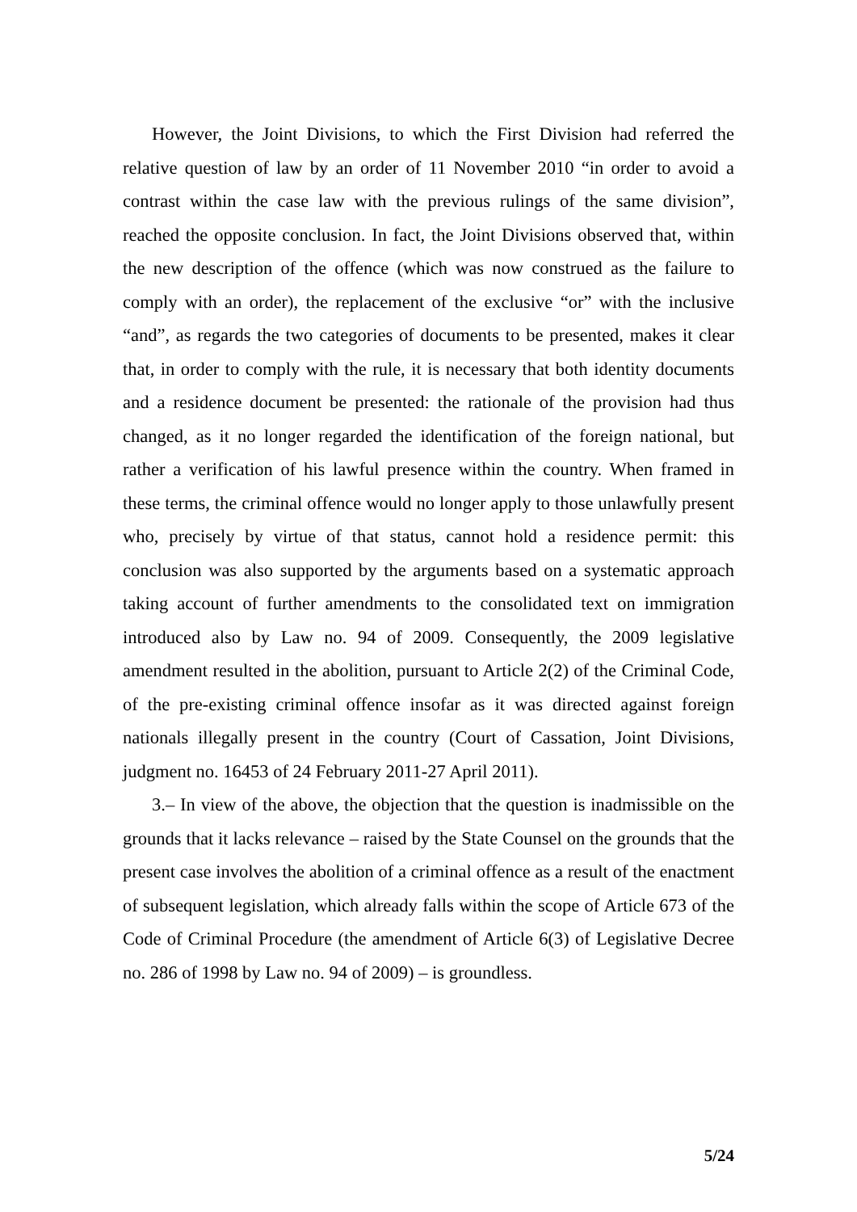However, the Joint Divisions, to which the First Division had referred the relative question of law by an order of 11 November 2010 “in order to avoid a contrast within the case law with the previous rulings of the same division”, reached the opposite conclusion. In fact, the Joint Divisions observed that, within the new description of the offence (which was now construed as the failure to comply with an order), the replacement of the exclusive “or” with the inclusive “and”, as regards the two categories of documents to be presented, makes it clear that, in order to comply with the rule, it is necessary that both identity documents and a residence document be presented: the rationale of the provision had thus changed, as it no longer regarded the identification of the foreign national, but rather a verification of his lawful presence within the country. When framed in these terms, the criminal offence would no longer apply to those unlawfully present who, precisely by virtue of that status, cannot hold a residence permit: this conclusion was also supported by the arguments based on a systematic approach taking account of further amendments to the consolidated text on immigration introduced also by Law no. 94 of 2009. Consequently, the 2009 legislative amendment resulted in the abolition, pursuant to Article 2(2) of the Criminal Code, of the pre-existing criminal offence insofar as it was directed against foreign nationals illegally present in the country (Court of Cassation, Joint Divisions, judgment no. 16453 of 24 February 2011-27 April 2011).
3.– In view of the above, the objection that the question is inadmissible on the grounds that it lacks relevance – raised by the State Counsel on the grounds that the present case involves the abolition of a criminal offence as a result of the enactment of subsequent legislation, which already falls within the scope of Article 673 of the Code of Criminal Procedure (the amendment of Article 6(3) of Legislative Decree no. 286 of 1998 by Law no. 94 of 2009) – is groundless.
5/24